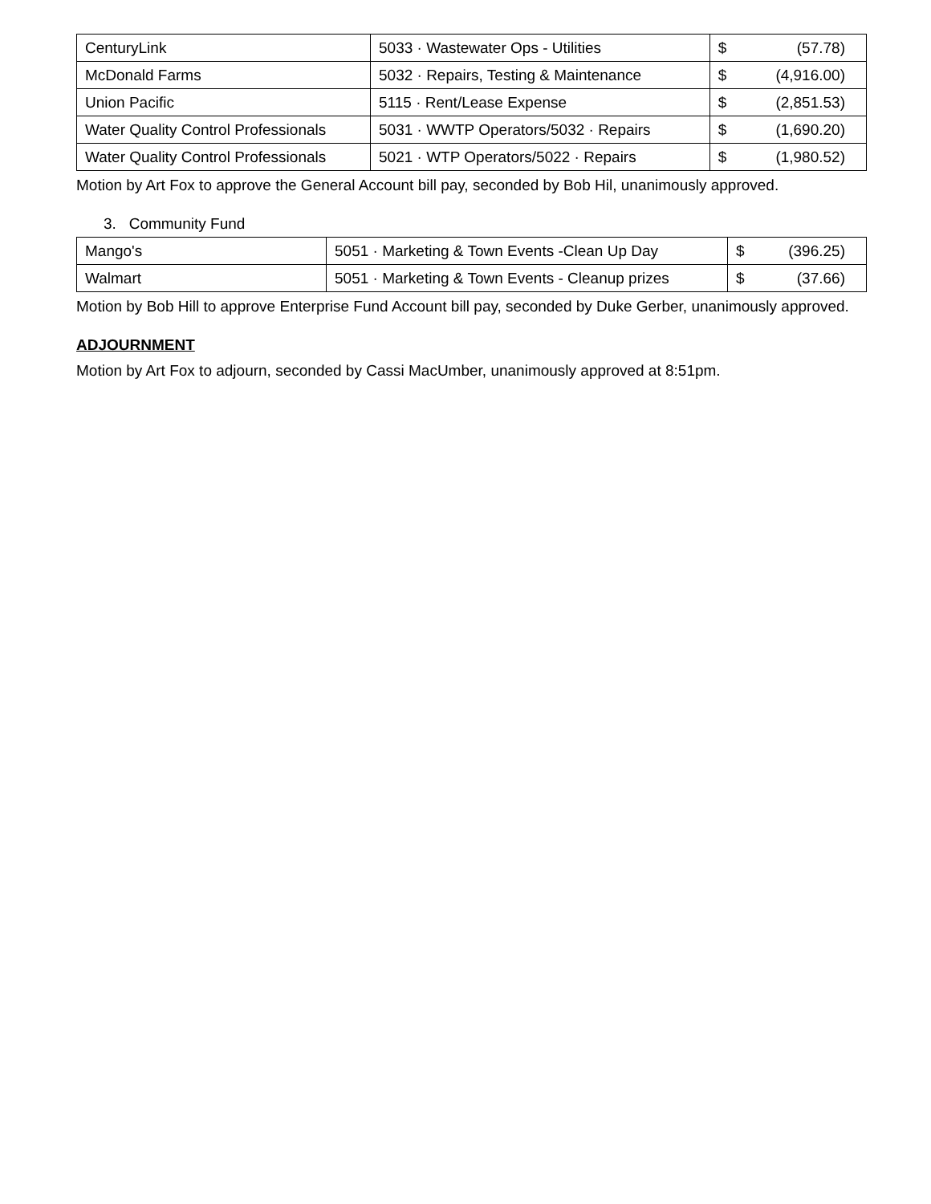| CenturyLink | 5033 · Wastewater Ops - Utilities | $ | (57.78) |
| McDonald Farms | 5032 · Repairs, Testing & Maintenance | $ | (4,916.00) |
| Union Pacific | 5115 · Rent/Lease Expense | $ | (2,851.53) |
| Water Quality Control Professionals | 5031 · WWTP Operators/5032 · Repairs | $ | (1,690.20) |
| Water Quality Control Professionals | 5021 · WTP Operators/5022 · Repairs | $ | (1,980.52) |
Motion by Art Fox to approve the General Account bill pay, seconded by Bob Hil, unanimously approved.
3. Community Fund
| Mango's | 5051 · Marketing & Town Events -Clean Up Day | $ | (396.25) |
| Walmart | 5051 · Marketing & Town Events - Cleanup prizes | $ | (37.66) |
Motion by Bob Hill to approve Enterprise Fund Account bill pay, seconded by Duke Gerber, unanimously approved.
ADJOURNMENT
Motion by Art Fox to adjourn, seconded by Cassi MacUmber, unanimously approved at 8:51pm.